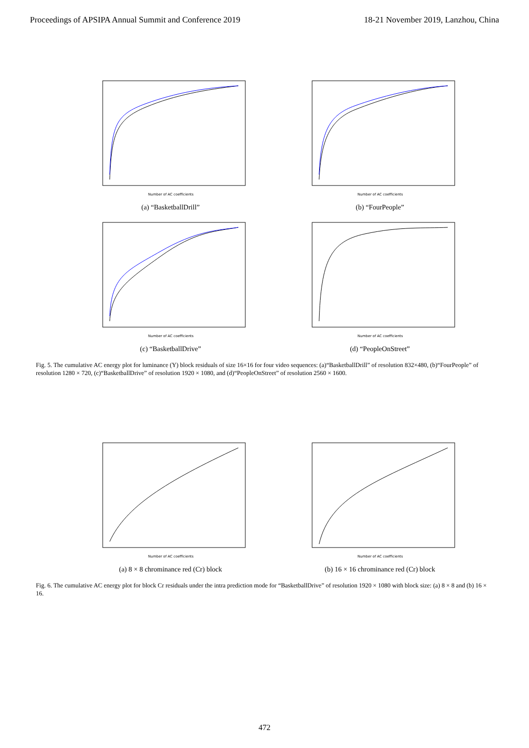Proceedings of APSIPA Annual Summit and Conference 2019 18-21 November 2019, Lanzhou, China
Number of AC coefficients
(a) “BasketballDrill”
Number of AC coefficients
(b) “FourPeople”
Number of AC coefficients
(c) “BasketballDrive”
Number of AC coefficients
(d) “PeopleOnStreet”
Fig. 5. The cumulative AC energy plot for luminance (Y) block residuals of size 16×16 for four video sequences: (a)“BasketballDrill” of resolution 832×480, (b)“FourPeople” of resolution 1280 × 720, (c)“BasketballDrive” of resolution 1920 × 1080, and (d)“PeopleOnStreet” of resolution 2560 × 1600.
Number of AC coefficients
(a) 8 × 8 chrominance red (Cr) block
Number of AC coefficients
(b) 16 × 16 chrominance red (Cr) block
Fig. 6. The cumulative AC energy plot for block Cr residuals under the intra prediction mode for “BasketballDrive” of resolution 1920 × 1080 with block size: (a) 8 × 8 and (b) 16 × 16.
472